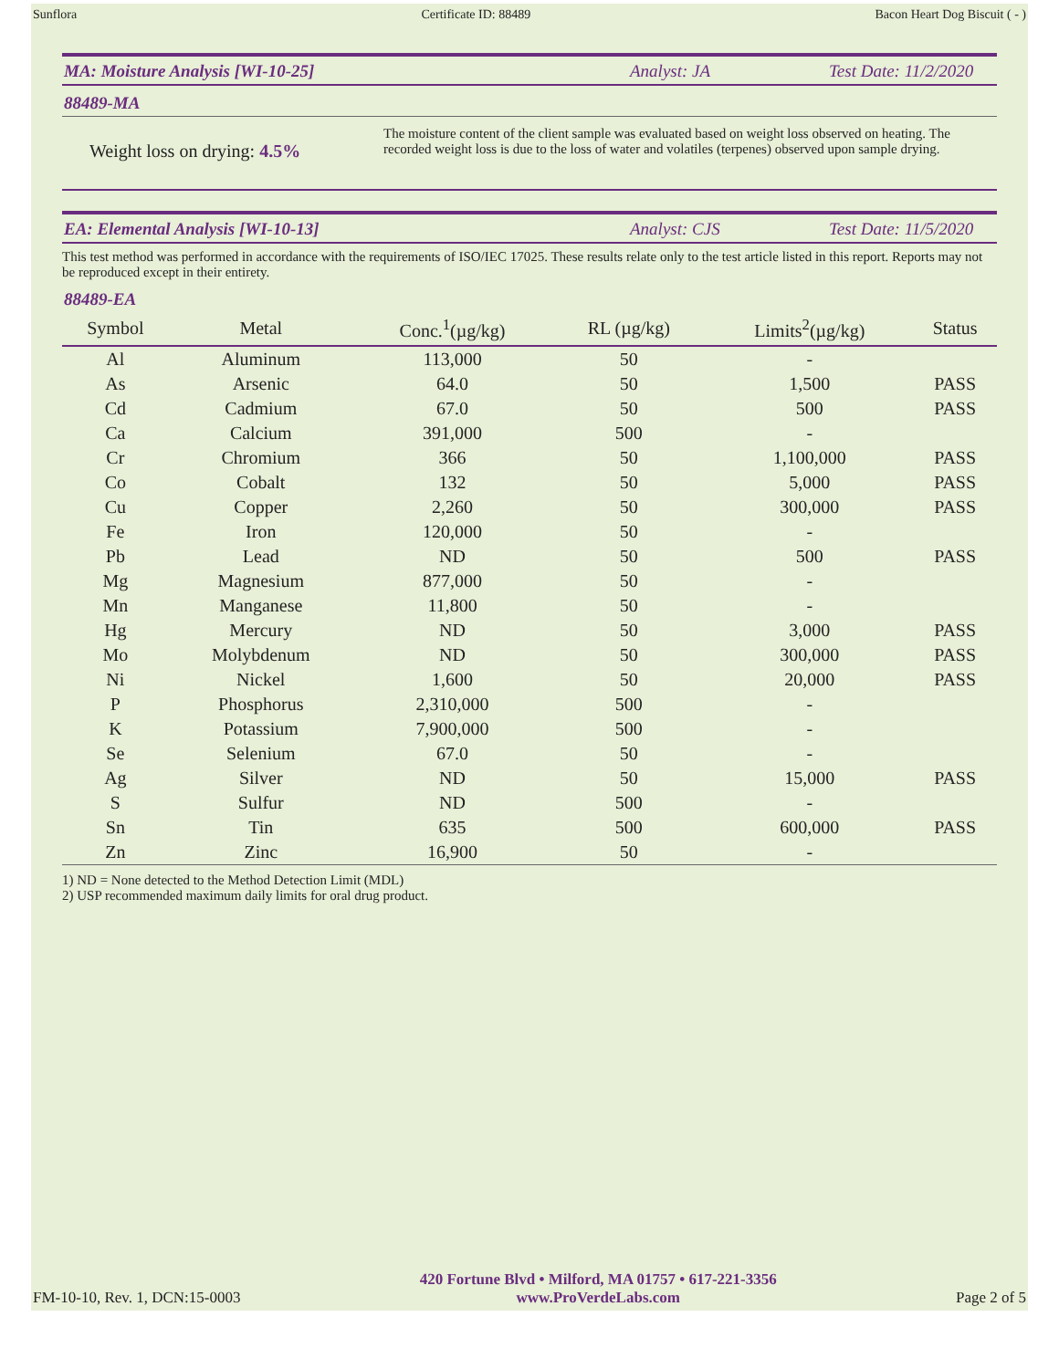Sunflora Certificate ID: 88489 Bacon Heart Dog Biscuit ( - )
MA: Moisture Analysis [WI-10-25] Analyst: JA Test Date: 11/2/2020
88489-MA
Weight loss on drying: 4.5%
The moisture content of the client sample was evaluated based on weight loss observed on heating. The recorded weight loss is due to the loss of water and volatiles (terpenes) observed upon sample drying.
EA: Elemental Analysis [WI-10-13] Analyst: CJS Test Date: 11/5/2020
This test method was performed in accordance with the requirements of ISO/IEC 17025. These results relate only to the test article listed in this report. Reports may not be reproduced except in their entirety.
88489-EA
| Symbol | Metal | Conc.<sup>1</sup>(µg/kg) | RL (µg/kg) | Limits<sup>2</sup>(µg/kg) | Status |
| --- | --- | --- | --- | --- | --- |
| Al | Aluminum | 113,000 | 50 | - | |
| As | Arsenic | 64.0 | 50 | 1,500 | PASS |
| Cd | Cadmium | 67.0 | 50 | 500 | PASS |
| Ca | Calcium | 391,000 | 500 | - | |
| Cr | Chromium | 366 | 50 | 1,100,000 | PASS |
| Co | Cobalt | 132 | 50 | 5,000 | PASS |
| Cu | Copper | 2,260 | 50 | 300,000 | PASS |
| Fe | Iron | 120,000 | 50 | - | |
| Pb | Lead | ND | 50 | 500 | PASS |
| Mg | Magnesium | 877,000 | 50 | - | |
| Mn | Manganese | 11,800 | 50 | - | |
| Hg | Mercury | ND | 50 | 3,000 | PASS |
| Mo | Molybdenum | ND | 50 | 300,000 | PASS |
| Ni | Nickel | 1,600 | 50 | 20,000 | PASS |
| P | Phosphorus | 2,310,000 | 500 | - | |
| K | Potassium | 7,900,000 | 500 | - | |
| Se | Selenium | 67.0 | 50 | - | |
| Ag | Silver | ND | 50 | 15,000 | PASS |
| S | Sulfur | ND | 500 | - | |
| Sn | Tin | 635 | 500 | 600,000 | PASS |
| Zn | Zinc | 16,900 | 50 | - | |
1) ND = None detected to the Method Detection Limit (MDL)
2) USP recommended maximum daily limits for oral drug product.
FM-10-10, Rev. 1, DCN:15-0003
420 Fortune Blvd • Milford, MA 01757 • 617-221-3356
www.ProVerdeLabs.com
Page 2 of 5